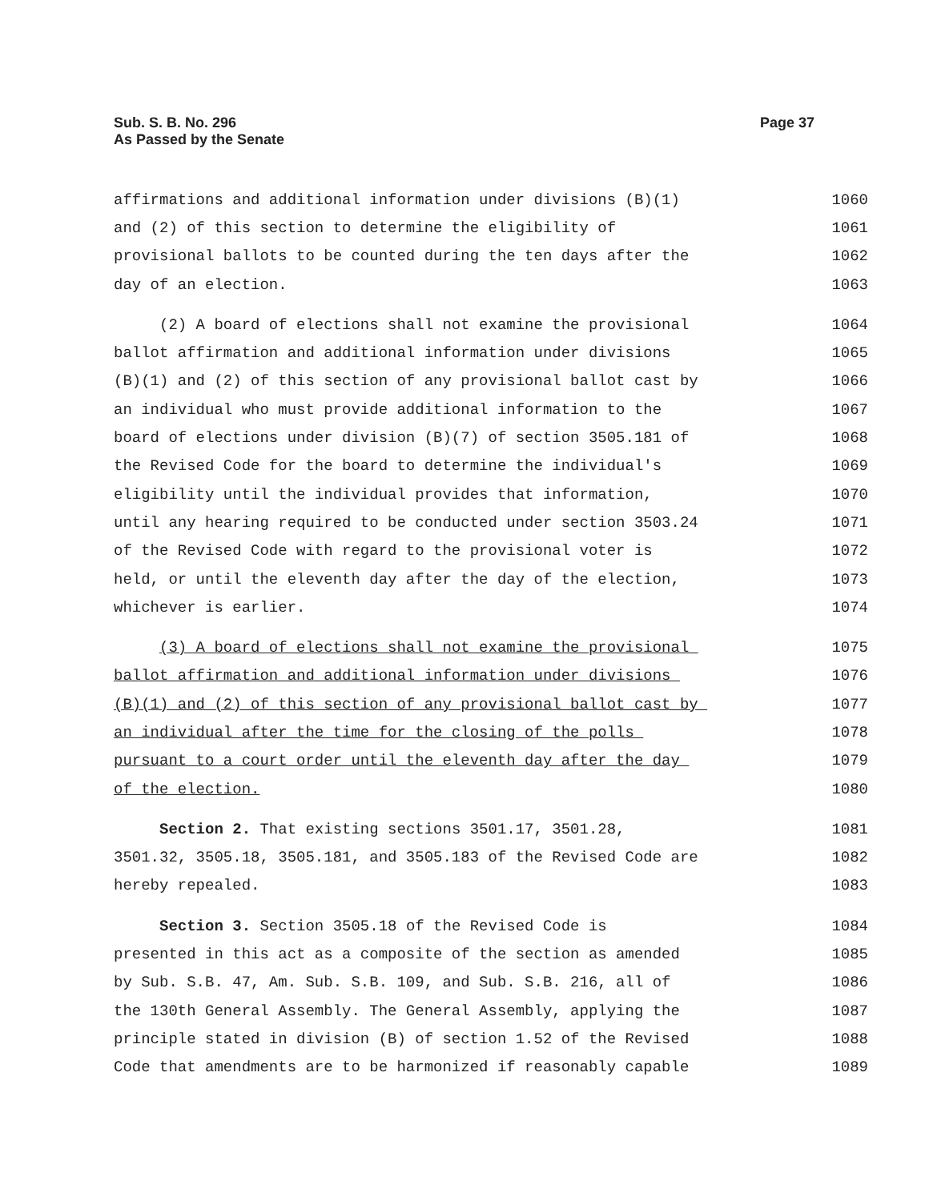Sub. S. B. No. 296
As Passed by the Senate
Page 37
affirmations and additional information under divisions (B)(1) 1060
and (2) of this section to determine the eligibility of 1061
provisional ballots to be counted during the ten days after the 1062
day of an election. 1063
(2) A board of elections shall not examine the provisional 1064
ballot affirmation and additional information under divisions 1065
(B)(1) and (2) of this section of any provisional ballot cast by 1066
an individual who must provide additional information to the 1067
board of elections under division (B)(7) of section 3505.181 of 1068
the Revised Code for the board to determine the individual's 1069
eligibility until the individual provides that information, 1070
until any hearing required to be conducted under section 3503.24 1071
of the Revised Code with regard to the provisional voter is 1072
held, or until the eleventh day after the day of the election, 1073
whichever is earlier. 1074
(3) A board of elections shall not examine the provisional 1075
ballot affirmation and additional information under divisions 1076
(B)(1) and (2) of this section of any provisional ballot cast by 1077
an individual after the time for the closing of the polls 1078
pursuant to a court order until the eleventh day after the day 1079
of the election. 1080
Section 2. That existing sections 3501.17, 3501.28, 1081
3501.32, 3505.18, 3505.181, and 3505.183 of the Revised Code are 1082
hereby repealed. 1083
Section 3. Section 3505.18 of the Revised Code is 1084
presented in this act as a composite of the section as amended 1085
by Sub. S.B. 47, Am. Sub. S.B. 109, and Sub. S.B. 216, all of 1086
the 130th General Assembly. The General Assembly, applying the 1087
principle stated in division (B) of section 1.52 of the Revised 1088
Code that amendments are to be harmonized if reasonably capable 1089